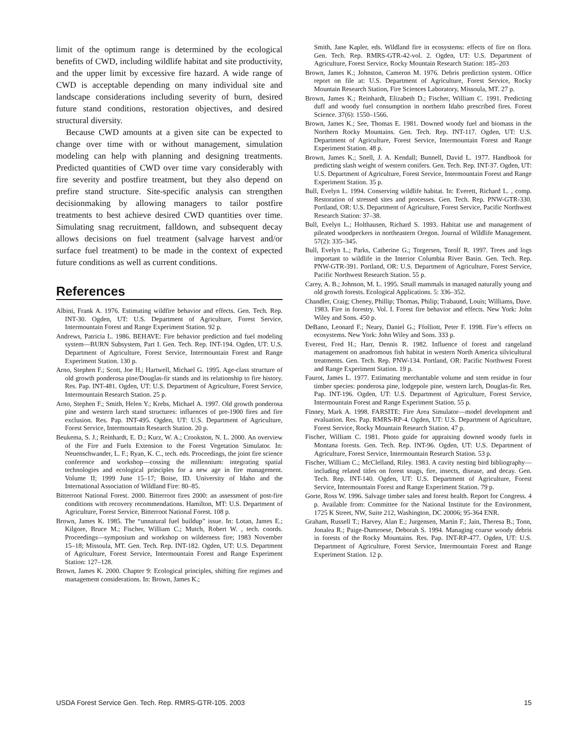limit of the optimum range is determined by the ecological benefits of CWD, including wildlife habitat and site productivity, and the upper limit by excessive fire hazard. A wide range of CWD is acceptable depending on many individual site and landscape considerations including severity of burn, desired future stand conditions, restoration objectives, and desired structural diversity.
Because CWD amounts at a given site can be expected to change over time with or without management, simulation modeling can help with planning and designing treatments. Predicted quantities of CWD over time vary considerably with fire severity and postfire treatment, but they also depend on prefire stand structure. Site-specific analysis can strengthen decisionmaking by allowing managers to tailor postfire treatments to best achieve desired CWD quantities over time. Simulating snag recruitment, falldown, and subsequent decay allows decisions on fuel treatment (salvage harvest and/or surface fuel treatment) to be made in the context of expected future conditions as well as current conditions.
References
Albini, Frank A. 1976. Estimating wildfire behavior and effects. Gen. Tech. Rep. INT-30. Ogden, UT: U.S. Department of Agriculture, Forest Service, Intermountain Forest and Range Experiment Station. 92 p.
Andrews, Patricia L. 1986. BEHAVE: Fire behavior prediction and fuel modeling system—BURN Subsystem, Part I. Gen. Tech. Rep. INT-194. Ogden, UT: U.S. Department of Agriculture, Forest Service, Intermountain Forest and Range Experiment Station. 130 p.
Arno, Stephen F.; Scott, Joe H.; Hartwell, Michael G. 1995. Age-class structure of old growth ponderosa pine/Douglas-fir stands and its relationship to fire history. Res. Pap. INT-481. Ogden, UT: U.S. Department of Agriculture, Forest Service, Intermountain Research Station. 25 p.
Arno, Stephen F.; Smith, Helen Y.; Krebs, Michael A. 1997. Old growth ponderosa pine and western larch stand structures: influences of pre-1900 fires and fire exclusion. Res. Pap. INT-495. Ogden, UT: U.S. Department of Agriculture, Forest Service, Intermountain Research Station. 20 p.
Beukema, S. J.; Reinhardt, E. D.; Kurz, W. A.; Crookston, N. L. 2000. An overview of the Fire and Fuels Extension to the Forest Vegetation Simulator. In: Neuenschwander, L. F.; Ryan, K. C., tech. eds. Proceedings, the joint fire science conference and workshop—cossing the millennium: integrating spatial technologies and ecological principles for a new age in fire management. Volume II; 1999 June 15–17; Boise, ID. University of Idaho and the International Association of Wildland Fire: 80–85.
Bitterroot National Forest. 2000. Bitterroot fires 2000: an assessment of post-fire conditions with recovery recommendations. Hamilton, MT: U.S. Department of Agriculture, Forest Service, Bitterroot National Forest. 108 p.
Brown, James K. 1985. The “unnatural fuel buildup” issue. In: Lotan, James E.; Kilgore, Bruce M.; Fischer, William C.; Mutch, Robert W. , tech. coords. Proceedings—symposium and workshop on wilderness fire; 1983 November 15–18; Missoula, MT. Gen. Tech. Rep. INT-182. Ogden, UT: U.S. Department of Agriculture, Forest Service, Intermountain Forest and Range Experiment Station: 127–128.
Brown, James K. 2000. Chapter 9: Ecological principles, shifting fire regimes and management considerations. In: Brown, James K.;
Smith, Jane Kapler, eds. Wildland fire in ecosystems: effects of fire on flora. Gen. Tech. Rep. RMRS-GTR-42-vol. 2. Ogden, UT: U.S. Department of Agriculture, Forest Service, Rocky Mountain Research Station: 185–203
Brown, James K.; Johnston, Cameron M. 1976. Debris prediction system. Office report on file at: U.S. Department of Agriculture, Forest Service, Rocky Mountain Research Station, Fire Sciences Laboratory, Missoula, MT. 27 p.
Brown, James K.; Reinhardt, Elizabeth D.; Fischer, William C. 1991. Predicting duff and woody fuel consumption in northern Idaho prescribed fires. Forest Science. 37(6): 1550–1566.
Brown, James K.; See, Thomas E. 1981. Downed woody fuel and biomass in the Northern Rocky Mountains. Gen. Tech. Rep. INT-117. Ogden, UT: U.S. Department of Agriculture, Forest Service, Intermountain Forest and Range Experiment Station. 48 p.
Brown, James K.; Snell, J. A. Kendall; Bunnell, David L. 1977. Handbook for predicting slash weight of western conifers. Gen. Tech. Rep. INT-37. Ogden, UT: U.S. Department of Agriculture, Forest Service, Intermountain Forest and Range Experiment Station. 35 p.
Bull, Evelyn L. 1994. Conserving wildlife habitat. In: Everett, Richard L. , comp. Restoration of stressed sites and processes. Gen. Tech. Rep. PNW-GTR-330. Portland, OR: U.S. Department of Agriculture, Forest Service, Pacific Northwest Research Station: 37–38.
Bull, Evelyn L.; Holthausen, Richard S. 1993. Habitat use and management of pileated woodpeckers in northeastern Oregon. Journal of Wildlife Management. 57(2): 335–345.
Bull, Evelyn L.; Parks, Catherine G.; Torgersen, Torolf R. 1997. Trees and logs important to wildlife in the Interior Columbia River Basin. Gen. Tech. Rep. PNW-GTR-391. Portland, OR: U.S. Department of Agriculture, Forest Service, Pacific Northwest Research Station. 55 p.
Carey, A. B.; Johnson, M. L. 1995. Small mammals in managed naturally young and old growth forests. Ecological Applications. 5: 336–352.
Chandler, Craig; Cheney, Phillip; Thomas, Philip; Trabaund, Louis; Williams, Dave. 1983. Fire in forestry. Vol. I. Forest fire behavior and effects. New York: John Wiley and Sons. 450 p.
DeBano, Leonard F.; Neary, Daniel G.; Ffolliott, Peter F. 1998. Fire’s effects on ecosystems. New York: John Wiley and Sons. 333 p.
Everest, Fred H.; Harr, Dennis R. 1982. Influence of forest and rangeland management on anadromous fish habitat in western North America silvicultural treatments. Gen. Tech. Rep. PNW-134. Portland, OR: Pacific Northwest Forest and Range Experiment Station. 19 p.
Faurot, James L. 1977. Estimating merchantable volume and stem residue in four timber species: ponderosa pine, lodgepole pine, western larch, Douglas-fir. Res. Pap. INT-196. Ogden, UT: U.S. Department of Agriculture, Forest Service, Intermountain Forest and Range Experiment Station. 55 p.
Finney, Mark A. 1998. FARSITE: Fire Area Simulator—model development and evaluation. Res. Pap. RMRS-RP-4. Ogden, UT: U.S. Department of Agriculture, Forest Service, Rocky Mountain Research Station. 47 p.
Fischer, William C. 1981. Photo guide for appraising downed woody fuels in Montana forests. Gen. Tech. Rep. INT-96. Ogden, UT: U.S. Department of Agriculture, Forest Service, Intermountain Research Station. 53 p.
Fischer, William C.; McClelland, Riley. 1983. A cavity nesting bird bibliography—including related titles on forest snags, fire, insects, disease, and decay. Gen. Tech. Rep. INT-140. Ogden, UT: U.S. Department of Agriculture, Forest Service, Intermountain Forest and Range Experiment Station. 79 p.
Gorte, Ross W. 1996. Salvage timber sales and forest health. Report for Congress. 4 p. Available from: Committee for the National Institute for the Environment, 1725 K Street, NW, Suite 212, Washington, DC 20006; 95-364 ENR.
Graham, Russell T.; Harvey, Alan E.; Jurgensen, Martin F.; Jain, Theresa B.; Tonn, Jonalea R.; Paige-Dumroese, Deborah S. 1994. Managing coarse woody debris in forests of the Rocky Mountains. Res. Pap. INT-RP-477. Ogden, UT: U.S. Department of Agriculture, Forest Service, Intermountain Forest and Range Experiment Station. 12 p.
USDA Forest Service Gen. Tech. Rep. RMRS-GTR-105. 2003 15